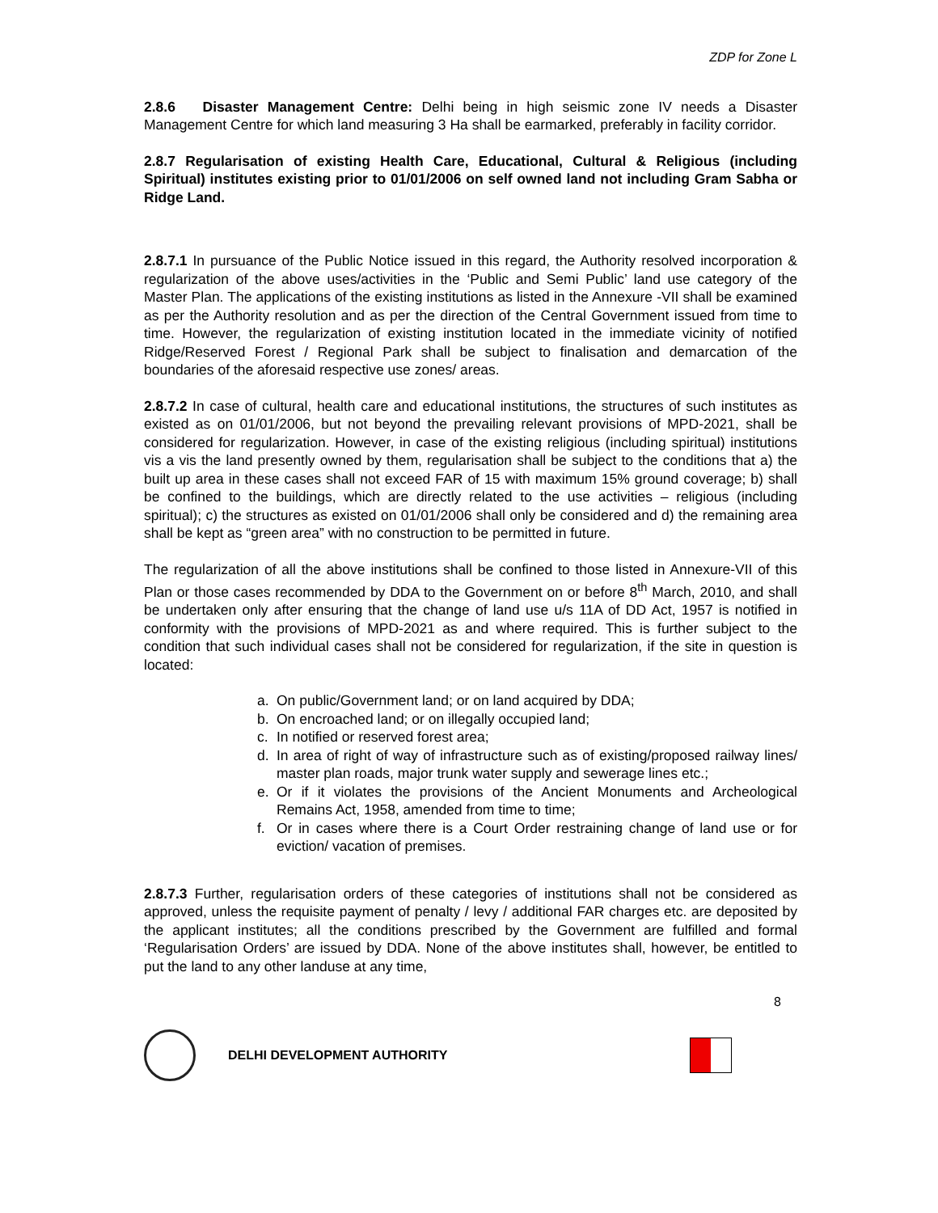ZDP for Zone L
2.8.6 Disaster Management Centre: Delhi being in high seismic zone IV needs a Disaster Management Centre for which land measuring 3 Ha shall be earmarked, preferably in facility corridor.
2.8.7 Regularisation of existing Health Care, Educational, Cultural & Religious (including Spiritual) institutes existing prior to 01/01/2006 on self owned land not including Gram Sabha or Ridge Land.
2.8.7.1 In pursuance of the Public Notice issued in this regard, the Authority resolved incorporation & regularization of the above uses/activities in the ‘Public and Semi Public’ land use category of the Master Plan. The applications of the existing institutions as listed in the Annexure -VII shall be examined as per the Authority resolution and as per the direction of the Central Government issued from time to time. However, the regularization of existing institution located in the immediate vicinity of notified Ridge/Reserved Forest / Regional Park shall be subject to finalisation and demarcation of the boundaries of the aforesaid respective use zones/ areas.
2.8.7.2 In case of cultural, health care and educational institutions, the structures of such institutes as existed as on 01/01/2006, but not beyond the prevailing relevant provisions of MPD-2021, shall be considered for regularization. However, in case of the existing religious (including spiritual) institutions vis a vis the land presently owned by them, regularisation shall be subject to the conditions that a) the built up area in these cases shall not exceed FAR of 15 with maximum 15% ground coverage; b) shall be confined to the buildings, which are directly related to the use activities – religious (including spiritual); c) the structures as existed on 01/01/2006 shall only be considered and d) the remaining area shall be kept as “green area” with no construction to be permitted in future.
The regularization of all the above institutions shall be confined to those listed in Annexure-VII of this Plan or those cases recommended by DDA to the Government on or before 8<sup>th</sup> March, 2010, and shall be undertaken only after ensuring that the change of land use u/s 11A of DD Act, 1957 is notified in conformity with the provisions of MPD-2021 as and where required. This is further subject to the condition that such individual cases shall not be considered for regularization, if the site in question is located:
a. On public/Government land; or on land acquired by DDA;
b. On encroached land; or on illegally occupied land;
c. In notified or reserved forest area;
d. In area of right of way of infrastructure such as of existing/proposed railway lines/ master plan roads, major trunk water supply and sewerage lines etc.;
e. Or if it violates the provisions of the Ancient Monuments and Archeological Remains Act, 1958, amended from time to time;
f. Or in cases where there is a Court Order restraining change of land use or for eviction/ vacation of premises.
2.8.7.3 Further, regularisation orders of these categories of institutions shall not be considered as approved, unless the requisite payment of penalty / levy / additional FAR charges etc. are deposited by the applicant institutes; all the conditions prescribed by the Government are fulfilled and formal ‘Regularisation Orders’ are issued by DDA. None of the above institutes shall, however, be entitled to put the land to any other landuse at any time,
8
DELHI DEVELOPMENT AUTHORITY